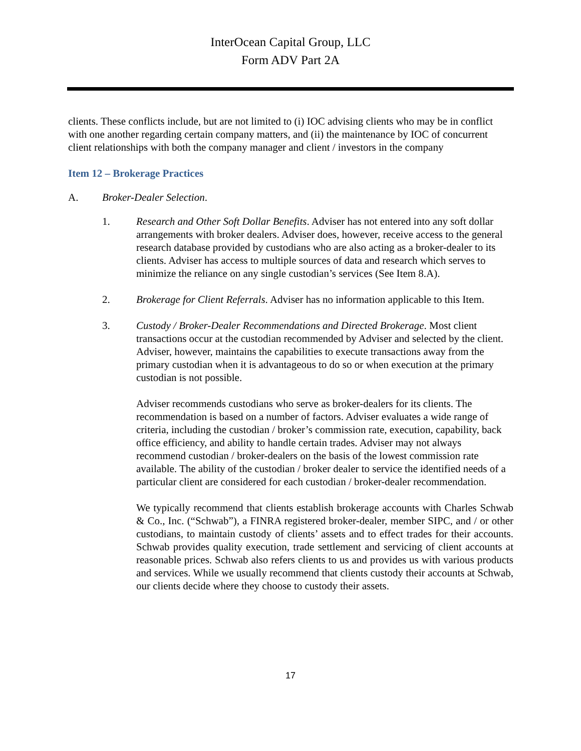InterOcean Capital Group, LLC
Form ADV Part 2A
clients. These conflicts include, but are not limited to (i) IOC advising clients who may be in conflict with one another regarding certain company matters, and (ii) the maintenance by IOC of concurrent client relationships with both the company manager and client / investors in the company
Item 12 – Brokerage Practices
A. Broker-Dealer Selection.
1. Research and Other Soft Dollar Benefits. Adviser has not entered into any soft dollar arrangements with broker dealers. Adviser does, however, receive access to the general research database provided by custodians who are also acting as a broker-dealer to its clients. Adviser has access to multiple sources of data and research which serves to minimize the reliance on any single custodian’s services (See Item 8.A).
2. Brokerage for Client Referrals. Adviser has no information applicable to this Item.
3. Custody / Broker-Dealer Recommendations and Directed Brokerage. Most client transactions occur at the custodian recommended by Adviser and selected by the client. Adviser, however, maintains the capabilities to execute transactions away from the primary custodian when it is advantageous to do so or when execution at the primary custodian is not possible.
Adviser recommends custodians who serve as broker-dealers for its clients. The recommendation is based on a number of factors. Adviser evaluates a wide range of criteria, including the custodian / broker’s commission rate, execution, capability, back office efficiency, and ability to handle certain trades. Adviser may not always recommend custodian / broker-dealers on the basis of the lowest commission rate available. The ability of the custodian / broker dealer to service the identified needs of a particular client are considered for each custodian / broker-dealer recommendation.
We typically recommend that clients establish brokerage accounts with Charles Schwab & Co., Inc. (“Schwab”), a FINRA registered broker-dealer, member SIPC, and / or other custodians, to maintain custody of clients’ assets and to effect trades for their accounts. Schwab provides quality execution, trade settlement and servicing of client accounts at reasonable prices. Schwab also refers clients to us and provides us with various products and services. While we usually recommend that clients custody their accounts at Schwab, our clients decide where they choose to custody their assets.
17